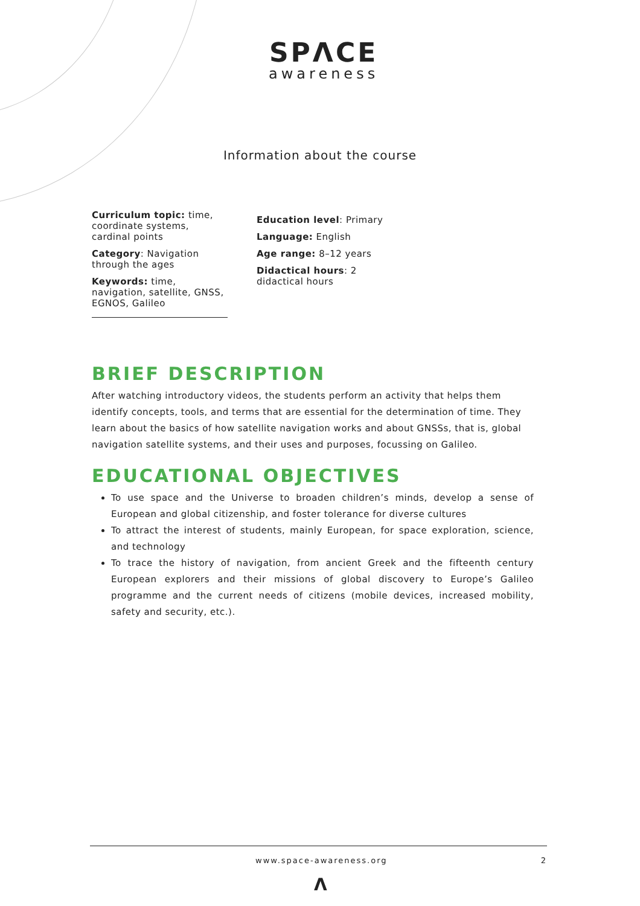SPΛCE
awareness
Information about the course
Curriculum topic: time, coordinate systems, cardinal points
Category: Navigation through the ages
Keywords: time, navigation, satellite, GNSS, EGNOS, Galileo
Education level: Primary
Language: English
Age range: 8–12 years
Didactical hours: 2 didactical hours
BRIEF DESCRIPTION
After watching introductory videos, the students perform an activity that helps them identify concepts, tools, and terms that are essential for the determination of time. They learn about the basics of how satellite navigation works and about GNSSs, that is, global navigation satellite systems, and their uses and purposes, focussing on Galileo.
EDUCATIONAL OBJECTIVES
To use space and the Universe to broaden children’s minds, develop a sense of European and global citizenship, and foster tolerance for diverse cultures
To attract the interest of students, mainly European, for space exploration, science, and technology
To trace the history of navigation, from ancient Greek and the fifteenth century European explorers and their missions of global discovery to Europe’s Galileo programme and the current needs of citizens (mobile devices, increased mobility, safety and security, etc.).
www.space-awareness.org 2
Λ